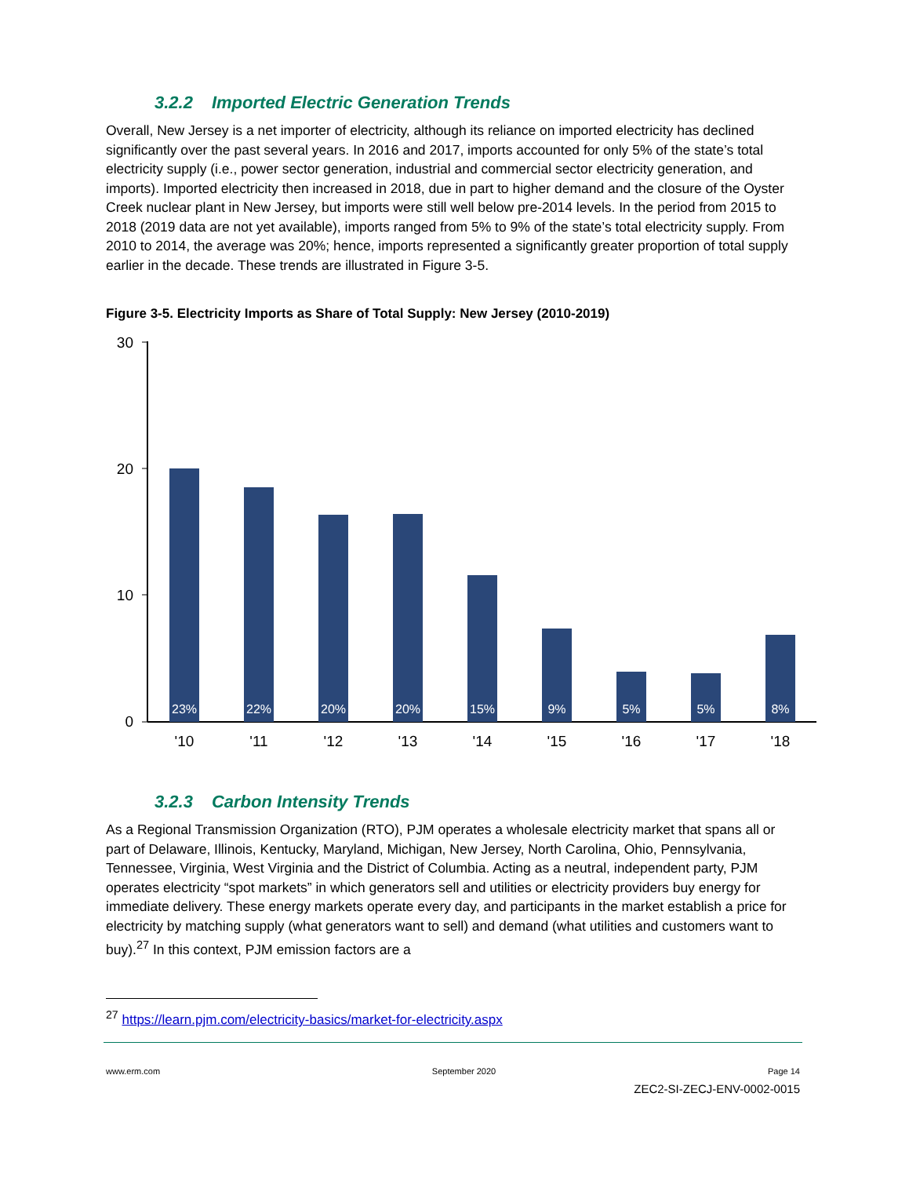3.2.2 Imported Electric Generation Trends
Overall, New Jersey is a net importer of electricity, although its reliance on imported electricity has declined significantly over the past several years. In 2016 and 2017, imports accounted for only 5% of the state’s total electricity supply (i.e., power sector generation, industrial and commercial sector electricity generation, and imports). Imported electricity then increased in 2018, due in part to higher demand and the closure of the Oyster Creek nuclear plant in New Jersey, but imports were still well below pre-2014 levels. In the period from 2015 to 2018 (2019 data are not yet available), imports ranged from 5% to 9% of the state’s total electricity supply. From 2010 to 2014, the average was 20%; hence, imports represented a significantly greater proportion of total supply earlier in the decade. These trends are illustrated in Figure 3-5.
Figure 3-5. Electricity Imports as Share of Total Supply: New Jersey (2010-2019)
30
20
10
0
23%
22%
20%
20%
15%
9%
5%
5%
8%
'10
'11
'12
'13
'14
'15
'16
'17
'18
3.2.3 Carbon Intensity Trends
As a Regional Transmission Organization (RTO), PJM operates a wholesale electricity market that spans all or part of Delaware, Illinois, Kentucky, Maryland, Michigan, New Jersey, North Carolina, Ohio, Pennsylvania, Tennessee, Virginia, West Virginia and the District of Columbia. Acting as a neutral, independent party, PJM operates electricity “spot markets” in which generators sell and utilities or electricity providers buy energy for immediate delivery. These energy markets operate every day, and participants in the market establish a price for electricity by matching supply (what generators want to sell) and demand (what utilities and customers want to buy).<sup>27</sup> In this context, PJM emission factors are a
<sup>27</sup> https://learn.pjm.com/electricity-basics/market-for-electricity.aspx
www.erm.com September 2020 Page 14
ZEC2-SI-ZECJ-ENV-0002-0015